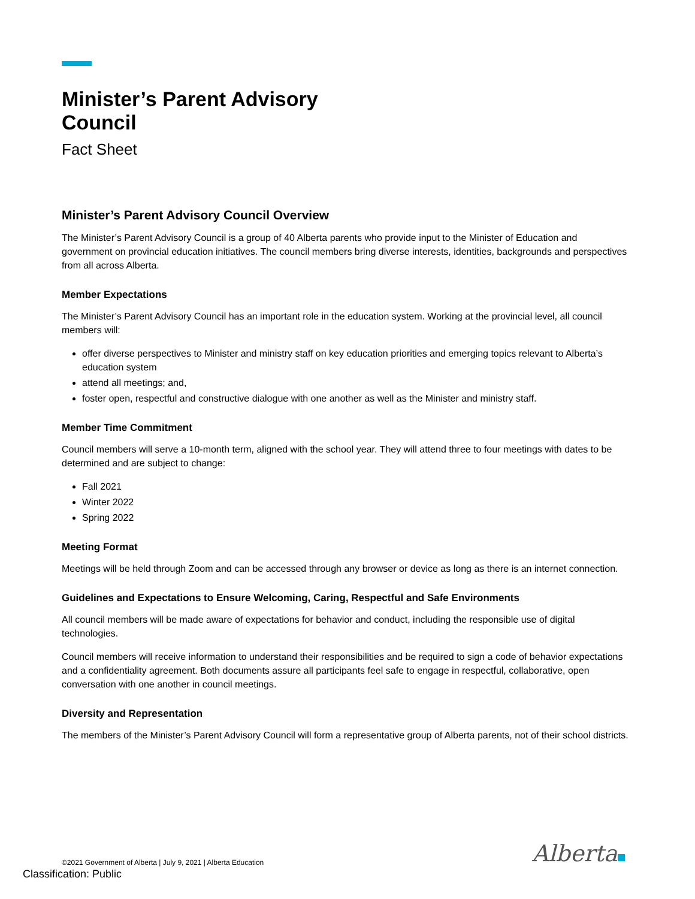Minister’s Parent Advisory
Council
Fact Sheet
Minister’s Parent Advisory Council Overview
The Minister’s Parent Advisory Council is a group of 40 Alberta parents who provide input to the Minister of Education and government on provincial education initiatives. The council members bring diverse interests, identities, backgrounds and perspectives from all across Alberta.
Member Expectations
The Minister’s Parent Advisory Council has an important role in the education system. Working at the provincial level, all council members will:
offer diverse perspectives to Minister and ministry staff on key education priorities and emerging topics relevant to Alberta’s education system
attend all meetings; and,
foster open, respectful and constructive dialogue with one another as well as the Minister and ministry staff.
Member Time Commitment
Council members will serve a 10-month term, aligned with the school year. They will attend three to four meetings with dates to be determined and are subject to change:
Fall 2021
Winter 2022
Spring 2022
Meeting Format
Meetings will be held through Zoom and can be accessed through any browser or device as long as there is an internet connection.
Guidelines and Expectations to Ensure Welcoming, Caring, Respectful and Safe Environments
All council members will be made aware of expectations for behavior and conduct, including the responsible use of digital technologies.
Council members will receive information to understand their responsibilities and be required to sign a code of behavior expectations and a confidentiality agreement. Both documents assure all participants feel safe to engage in respectful, collaborative, open conversation with one another in council meetings.
Diversity and Representation
The members of the Minister’s Parent Advisory Council will form a representative group of Alberta parents, not of their school districts.
Alberta
©2021 Government of Alberta | July 9, 2021 | Alberta Education
Classification: Public